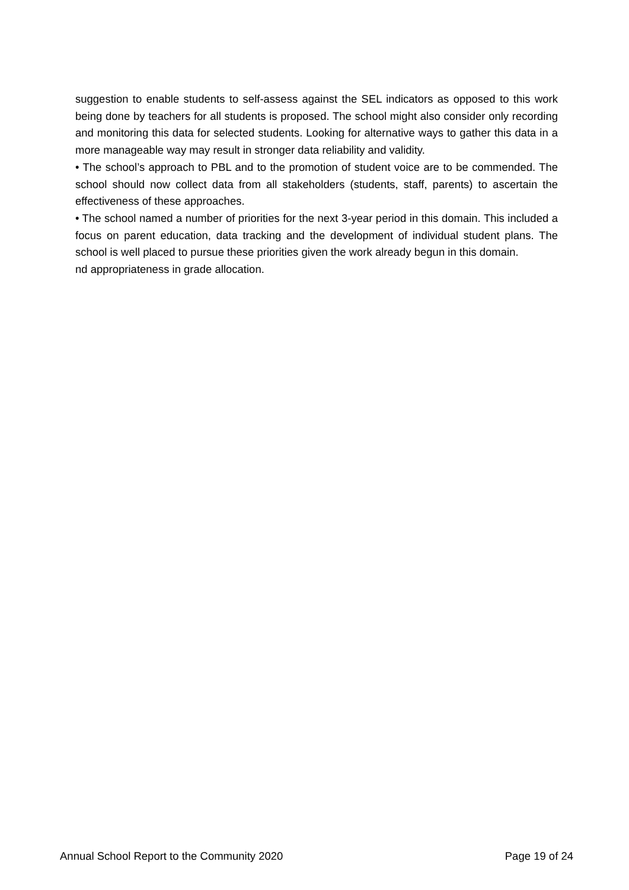suggestion to enable students to self-assess against the SEL indicators as opposed to this work being done by teachers for all students is proposed. The school might also consider only recording and monitoring this data for selected students. Looking for alternative ways to gather this data in a more manageable way may result in stronger data reliability and validity.
• The school’s approach to PBL and to the promotion of student voice are to be commended. The school should now collect data from all stakeholders (students, staff, parents) to ascertain the effectiveness of these approaches.
• The school named a number of priorities for the next 3-year period in this domain. This included a focus on parent education, data tracking and the development of individual student plans. The school is well placed to pursue these priorities given the work already begun in this domain.
nd appropriateness in grade allocation.
Annual School Report to the Community 2020 Page 19 of 24